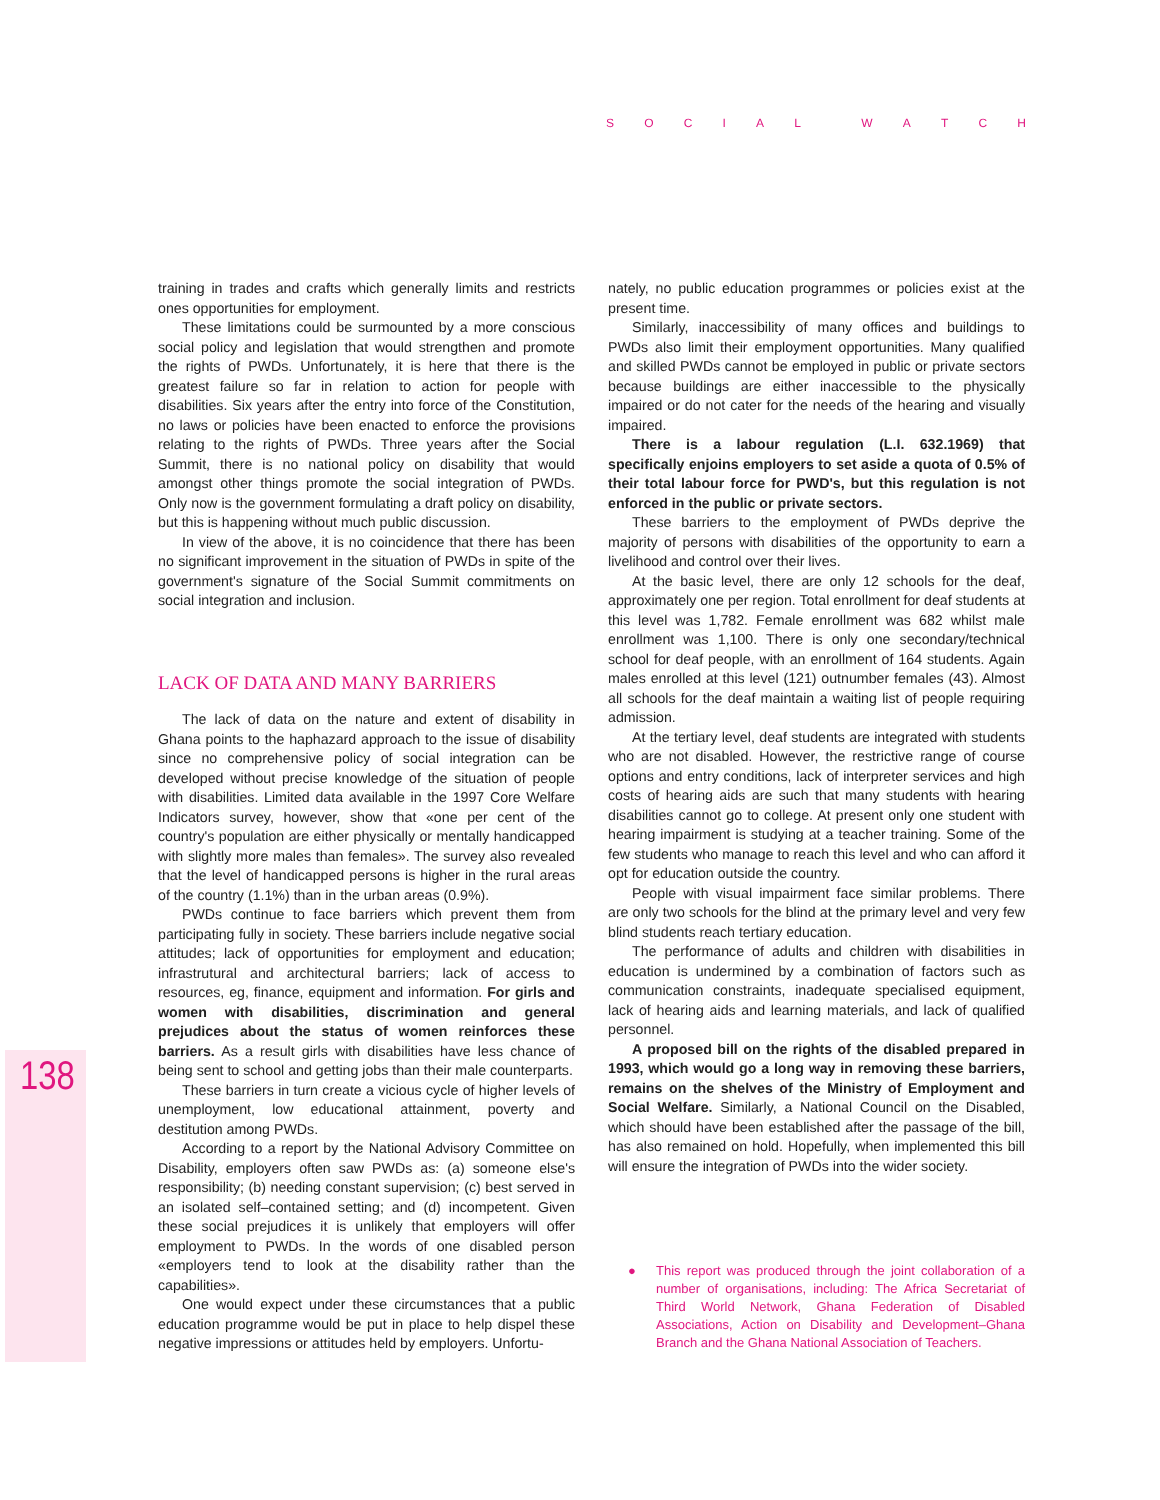SOCIAL WATCH
138
training in trades and crafts which generally limits and restricts ones opportunities for employment.
These limitations could be surmounted by a more conscious social policy and legislation that would strengthen and promote the rights of PWDs. Unfortunately, it is here that there is the greatest failure so far in relation to action for people with disabilities. Six years after the entry into force of the Constitution, no laws or policies have been enacted to enforce the provisions relating to the rights of PWDs. Three years after the Social Summit, there is no national policy on disability that would amongst other things promote the social integration of PWDs. Only now is the government formulating a draft policy on disability, but this is happening without much public discussion.
In view of the above, it is no coincidence that there has been no significant improvement in the situation of PWDs in spite of the government's signature of the Social Summit commitments on social integration and inclusion.
LACK OF DATA AND MANY BARRIERS
The lack of data on the nature and extent of disability in Ghana points to the haphazard approach to the issue of disability since no comprehensive policy of social integration can be developed without precise knowledge of the situation of people with disabilities. Limited data available in the 1997 Core Welfare Indicators survey, however, show that «one per cent of the country's population are either physically or mentally handicapped with slightly more males than females». The survey also revealed that the level of handicapped persons is higher in the rural areas of the country (1.1%) than in the urban areas (0.9%).
PWDs continue to face barriers which prevent them from participating fully in society. These barriers include negative social attitudes; lack of opportunities for employment and education; infrastrutural and architectural barriers; lack of access to resources, eg, finance, equipment and information. For girls and women with disabilities, discrimination and general prejudices about the status of women reinforces these barriers. As a result girls with disabilities have less chance of being sent to school and getting jobs than their male counterparts.
These barriers in turn create a vicious cycle of higher levels of unemployment, low educational attainment, poverty and destitution among PWDs.
According to a report by the National Advisory Committee on Disability, employers often saw PWDs as: (a) someone else's responsibility; (b) needing constant supervision; (c) best served in an isolated self–contained setting; and (d) incompetent. Given these social prejudices it is unlikely that employers will offer employment to PWDs. In the words of one disabled person «employers tend to look at the disability rather than the capabilities».
One would expect under these circumstances that a public education programme would be put in place to help dispel these negative impressions or attitudes held by employers. Unfortu-
nately, no public education programmes or policies exist at the present time.
Similarly, inaccessibility of many offices and buildings to PWDs also limit their employment opportunities. Many qualified and skilled PWDs cannot be employed in public or private sectors because buildings are either inaccessible to the physically impaired or do not cater for the needs of the hearing and visually impaired.
There is a labour regulation (L.I. 632.1969) that specifically enjoins employers to set aside a quota of 0.5% of their total labour force for PWD's, but this regulation is not enforced in the public or private sectors.
These barriers to the employment of PWDs deprive the majority of persons with disabilities of the opportunity to earn a livelihood and control over their lives.
At the basic level, there are only 12 schools for the deaf, approximately one per region. Total enrollment for deaf students at this level was 1,782. Female enrollment was 682 whilst male enrollment was 1,100. There is only one secondary/technical school for deaf people, with an enrollment of 164 students. Again males enrolled at this level (121) outnumber females (43). Almost all schools for the deaf maintain a waiting list of people requiring admission.
At the tertiary level, deaf students are integrated with students who are not disabled. However, the restrictive range of course options and entry conditions, lack of interpreter services and high costs of hearing aids are such that many students with hearing disabilities cannot go to college. At present only one student with hearing impairment is studying at a teacher training. Some of the few students who manage to reach this level and who can afford it opt for education outside the country.
People with visual impairment face similar problems. There are only two schools for the blind at the primary level and very few blind students reach tertiary education.
The performance of adults and children with disabilities in education is undermined by a combination of factors such as communication constraints, inadequate specialised equipment, lack of hearing aids and learning materials, and lack of qualified personnel.
A proposed bill on the rights of the disabled prepared in 1993, which would go a long way in removing these barriers, remains on the shelves of the Ministry of Employment and Social Welfare. Similarly, a National Council on the Disabled, which should have been established after the passage of the bill, has also remained on hold. Hopefully, when implemented this bill will ensure the integration of PWDs into the wider society.
● This report was produced through the joint collaboration of a number of organisations, including: The Africa Secretariat of Third World Network, Ghana Federation of Disabled Associations, Action on Disability and Development–Ghana Branch and the Ghana National Association of Teachers.